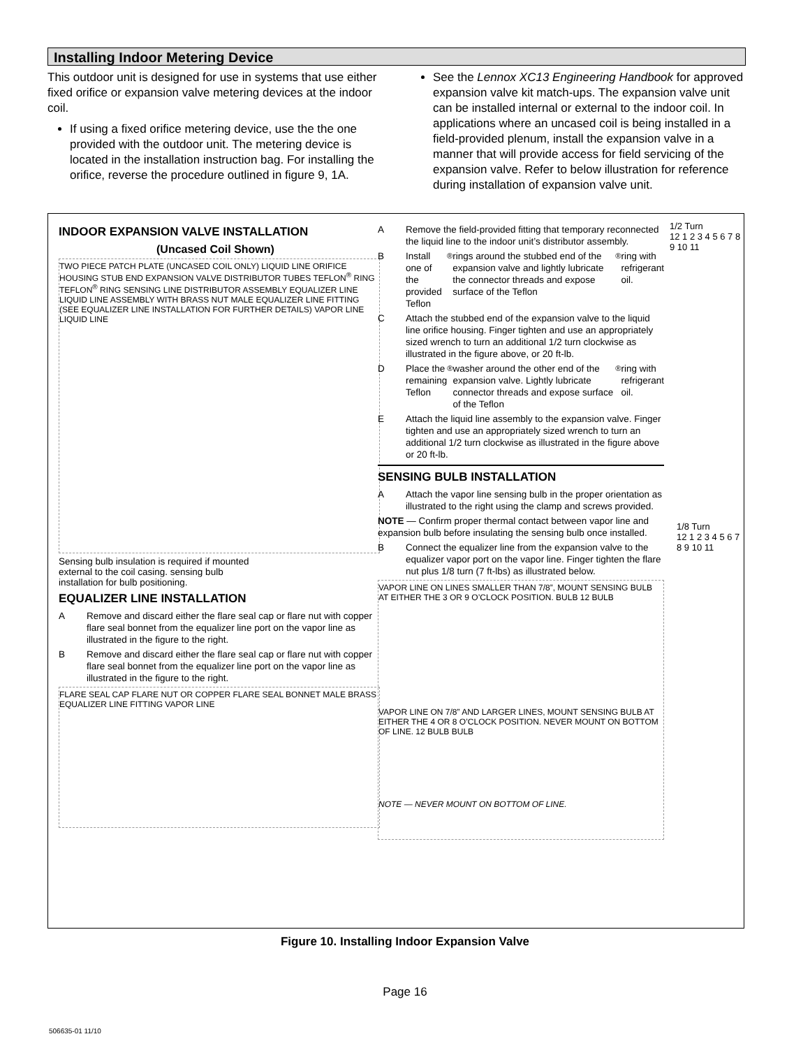Installing Indoor Metering Device
This outdoor unit is designed for use in systems that use either fixed orifice or expansion valve metering devices at the indoor coil.
If using a fixed orifice metering device, use the the one provided with the outdoor unit. The metering device is located in the installation instruction bag. For installing the orifice, reverse the procedure outlined in figure 9, 1A.
See the Lennox XC13 Engineering Handbook for approved expansion valve kit match-ups. The expansion valve unit can be installed internal or external to the indoor coil. In applications where an uncased coil is being installed in a field-provided plenum, install the expansion valve in a manner that will provide access for field servicing of the expansion valve. Refer to below illustration for reference during installation of expansion valve unit.
INDOOR EXPANSION VALVE INSTALLATION
(Uncased Coil Shown)
TWO PIECE PATCH PLATE (UNCASED COIL ONLY) LIQUID LINE ORIFICE HOUSING STUB END EXPANSION VALVE DISTRIBUTOR TUBES TEFLON<sup>®</sup> RING TEFLON<sup>®</sup> RING SENSING LINE DISTRIBUTOR ASSEMBLY EQUALIZER LINE LIQUID LINE ASSEMBLY WITH BRASS NUT MALE EQUALIZER LINE FITTING (SEE EQUALIZER LINE INSTALLATION FOR FURTHER DETAILS) VAPOR LINE LIQUID LINE
Sensing bulb insulation is required if mounted external to the coil casing. sensing bulb installation for bulb positioning.
EQUALIZER LINE INSTALLATION
A Remove and discard either the flare seal cap or flare nut with copper flare seal bonnet from the equalizer line port on the vapor line as illustrated in the figure to the right.
B Remove and discard either the flare seal cap or flare nut with copper flare seal bonnet from the equalizer line port on the vapor line as illustrated in the figure to the right.
FLARE SEAL CAP FLARE NUT OR COPPER FLARE SEAL BONNET MALE BRASS EQUALIZER LINE FITTING VAPOR LINE
A Remove the field-provided fitting that temporary reconnected the liquid line to the indoor unit’s distributor assembly.
B Install one of the provided Teflon<sup>®</sup> rings around the stubbed end of the expansion valve and lightly lubricate the connector threads and expose surface of the Teflon<sup>®</sup> ring with refrigerant oil.
C Attach the stubbed end of the expansion valve to the liquid line orifice housing. Finger tighten and use an appropriately sized wrench to turn an additional 1/2 turn clockwise as illustrated in the figure above, or 20 ft-lb.
D Place the remaining Teflon<sup>®</sup> washer around the other end of the expansion valve. Lightly lubricate connector threads and expose surface of the Teflon<sup>®</sup> ring with refrigerant oil.
E Attach the liquid line assembly to the expansion valve. Finger tighten and use an appropriately sized wrench to turn an additional 1/2 turn clockwise as illustrated in the figure above or 20 ft-lb.
SENSING BULB INSTALLATION
A Attach the vapor line sensing bulb in the proper orientation as illustrated to the right using the clamp and screws provided.
NOTE — Confirm proper thermal contact between vapor line and expansion bulb before insulating the sensing bulb once installed.
B Connect the equalizer line from the expansion valve to the equalizer vapor port on the vapor line. Finger tighten the flare nut plus 1/8 turn (7 ft-lbs) as illustrated below.
VAPOR LINE ON LINES SMALLER THAN 7/8”, MOUNT SENSING BULB AT EITHER THE 3 OR 9 O’CLOCK POSITION. BULB 12 BULB
VAPOR LINE ON 7/8” AND LARGER LINES, MOUNT SENSING BULB AT EITHER THE 4 OR 8 O’CLOCK POSITION. NEVER MOUNT ON BOTTOM OF LINE. 12 BULB BULB
NOTE — NEVER MOUNT ON BOTTOM OF LINE.
1/2 Turn
12 1 2 3 4 5 6 7 8 9 10 11
1/8 Turn
12 1 2 3 4 5 6 7 8 9 10 11
Figure 10. Installing Indoor Expansion Valve
Page 16
506635-01 11/10